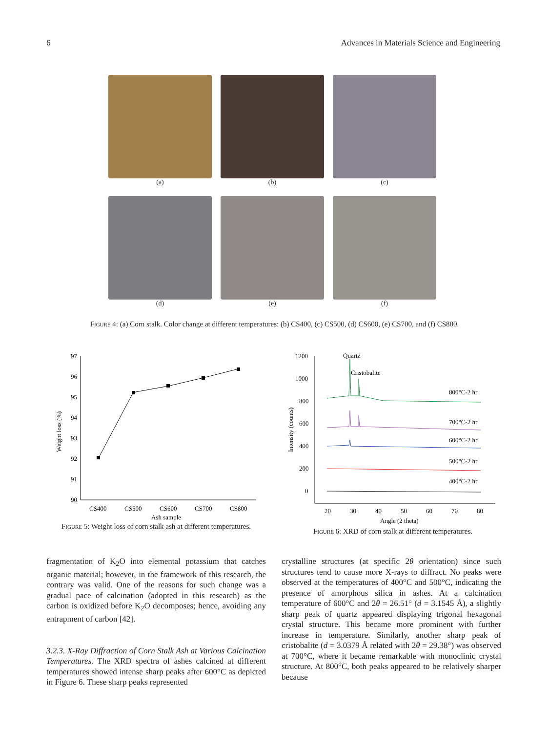6 Advances in Materials Science and Engineering
(a)
(b)
(c)
(d)
(e)
(f)
Figure 4: (a) Corn stalk. Color change at different temperatures: (b) CS400, (c) CS500, (d) CS600, (e) CS700, and (f) CS800.
97
96
95
94
93
92
91
90
CS400
CS500
CS600
CS700
CS800
Ash sample
Weight loss (%)
Figure 5: Weight loss of corn stalk ash at different temperatures.
1200
1000
800
600
400
200
0
Quartz
Cristobalite
800°C-2 hr
700°C-2 hr
600°C-2 hr
500°C-2 hr
400°C-2 hr
20
30
40
50
60
70
80
Angle (2 theta)
Intensity (counts)
Figure 6: XRD of corn stalk at different temperatures.
fragmentation of K<sub>2</sub>O into elemental potassium that catches organic material; however, in the framework of this research, the contrary was valid. One of the reasons for such change was a gradual pace of calcination (adopted in this research) as the carbon is oxidized before K<sub>2</sub>O decomposes; hence, avoiding any entrapment of carbon [42].
3.2.3. X-Ray Diffraction of Corn Stalk Ash at Various Calcination Temperatures. The XRD spectra of ashes calcined at different temperatures showed intense sharp peaks after 600°C as depicted in Figure 6. These sharp peaks represented
crystalline structures (at specific 2θ orientation) since such structures tend to cause more X-rays to diffract. No peaks were observed at the temperatures of 400°C and 500°C, indicating the presence of amorphous silica in ashes. At a calcination temperature of 600°C and 2θ = 26.51° (d = 3.1545 Å), a slightly sharp peak of quartz appeared displaying trigonal hexagonal crystal structure. This became more prominent with further increase in temperature. Similarly, another sharp peak of cristobalite (d = 3.0379 Å related with 2θ = 29.38°) was observed at 700°C, where it became remarkable with monoclinic crystal structure. At 800°C, both peaks appeared to be relatively sharper because